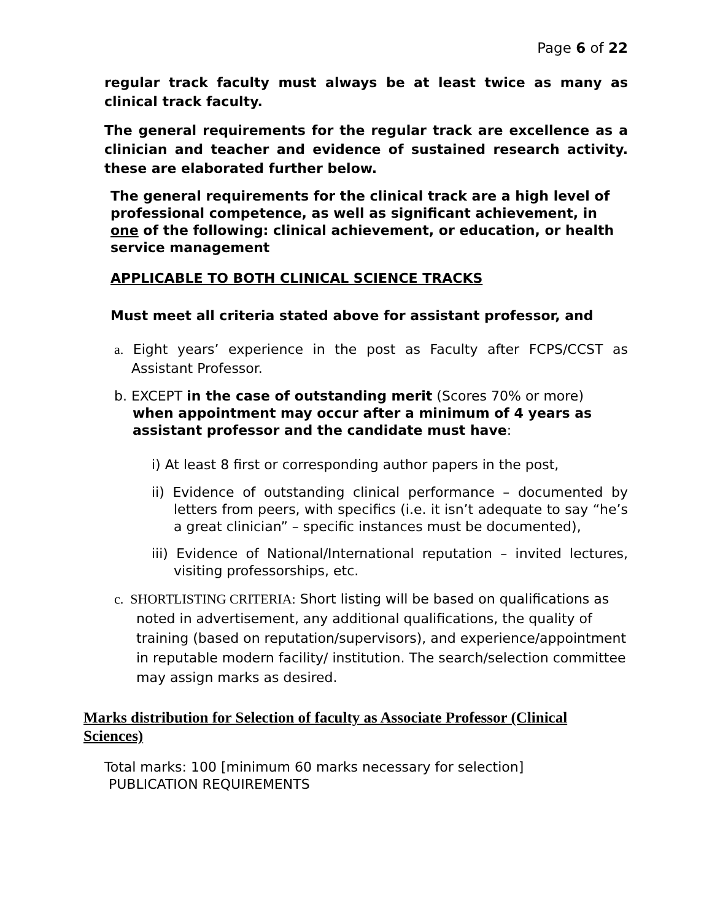Page 6 of 22
regular track faculty must always be at least twice as many as clinical track faculty.
The general requirements for the regular track are excellence as a clinician and teacher and evidence of sustained research activity. these are elaborated further below.
The general requirements for the clinical track are a high level of professional competence, as well as significant achievement, in one of the following: clinical achievement, or education, or health service management
APPLICABLE TO BOTH CLINICAL SCIENCE TRACKS
Must meet all criteria stated above for assistant professor, and
a. Eight years’ experience in the post as Faculty after FCPS/CCST as Assistant Professor.
b. EXCEPT in the case of outstanding merit (Scores 70% or more) when appointment may occur after a minimum of 4 years as assistant professor and the candidate must have:
i) At least 8 first or corresponding author papers in the post,
ii) Evidence of outstanding clinical performance – documented by letters from peers, with specifics (i.e. it isn’t adequate to say “he’s a great clinician” – specific instances must be documented),
iii) Evidence of National/International reputation – invited lectures, visiting professorships, etc.
c. SHORTLISTING CRITERIA: Short listing will be based on qualifications as noted in advertisement, any additional qualifications, the quality of training (based on reputation/supervisors), and experience/appointment in reputable modern facility/ institution. The search/selection committee may assign marks as desired.
Marks distribution for Selection of faculty as Associate Professor (Clinical Sciences)
Total marks: 100 [minimum 60 marks necessary for selection]
PUBLICATION REQUIREMENTS